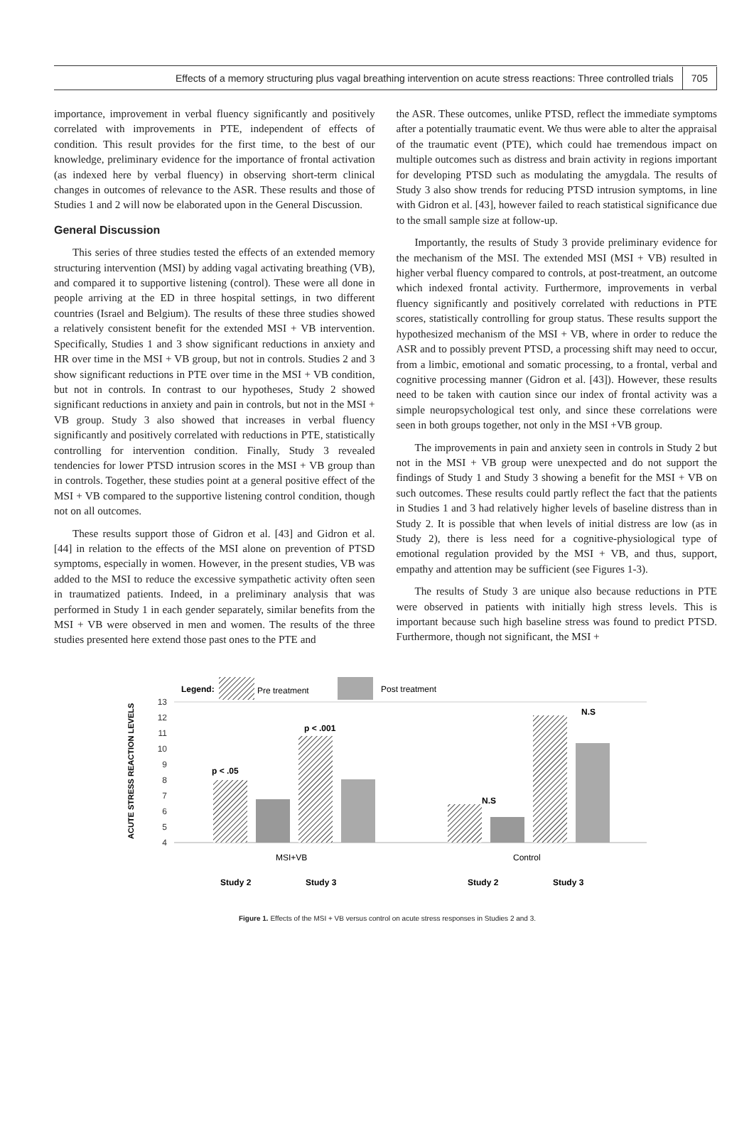Effects of a memory structuring plus vagal breathing intervention on acute stress reactions: Three controlled trials 705
importance, improvement in verbal fluency significantly and positively correlated with improvements in PTE, independent of effects of condition. This result provides for the first time, to the best of our knowledge, preliminary evidence for the importance of frontal activation (as indexed here by verbal fluency) in observing short-term clinical changes in outcomes of relevance to the ASR. These results and those of Studies 1 and 2 will now be elaborated upon in the General Discussion.
General Discussion
This series of three studies tested the effects of an extended memory structuring intervention (MSI) by adding vagal activating breathing (VB), and compared it to supportive listening (control). These were all done in people arriving at the ED in three hospital settings, in two different countries (Israel and Belgium). The results of these three studies showed a relatively consistent benefit for the extended MSI + VB intervention. Specifically, Studies 1 and 3 show significant reductions in anxiety and HR over time in the MSI + VB group, but not in controls. Studies 2 and 3 show significant reductions in PTE over time in the MSI + VB condition, but not in controls. In contrast to our hypotheses, Study 2 showed significant reductions in anxiety and pain in controls, but not in the MSI + VB group. Study 3 also showed that increases in verbal fluency significantly and positively correlated with reductions in PTE, statistically controlling for intervention condition. Finally, Study 3 revealed tendencies for lower PTSD intrusion scores in the MSI + VB group than in controls. Together, these studies point at a general positive effect of the MSI + VB compared to the supportive listening control condition, though not on all outcomes.
These results support those of Gidron et al. [43] and Gidron et al. [44] in relation to the effects of the MSI alone on prevention of PTSD symptoms, especially in women. However, in the present studies, VB was added to the MSI to reduce the excessive sympathetic activity often seen in traumatized patients. Indeed, in a preliminary analysis that was performed in Study 1 in each gender separately, similar benefits from the MSI + VB were observed in men and women. The results of the three studies presented here extend those past ones to the PTE and
the ASR. These outcomes, unlike PTSD, reflect the immediate symptoms after a potentially traumatic event. We thus were able to alter the appraisal of the traumatic event (PTE), which could hae tremendous impact on multiple outcomes such as distress and brain activity in regions important for developing PTSD such as modulating the amygdala. The results of Study 3 also show trends for reducing PTSD intrusion symptoms, in line with Gidron et al. [43], however failed to reach statistical significance due to the small sample size at follow-up.
Importantly, the results of Study 3 provide preliminary evidence for the mechanism of the MSI. The extended MSI (MSI + VB) resulted in higher verbal fluency compared to controls, at post-treatment, an outcome which indexed frontal activity. Furthermore, improvements in verbal fluency significantly and positively correlated with reductions in PTE scores, statistically controlling for group status. These results support the hypothesized mechanism of the MSI + VB, where in order to reduce the ASR and to possibly prevent PTSD, a processing shift may need to occur, from a limbic, emotional and somatic processing, to a frontal, verbal and cognitive processing manner (Gidron et al. [43]). However, these results need to be taken with caution since our index of frontal activity was a simple neuropsychological test only, and since these correlations were seen in both groups together, not only in the MSI +VB group.
The improvements in pain and anxiety seen in controls in Study 2 but not in the MSI + VB group were unexpected and do not support the findings of Study 1 and Study 3 showing a benefit for the MSI + VB on such outcomes. These results could partly reflect the fact that the patients in Studies 1 and 3 had relatively higher levels of baseline distress than in Study 2. It is possible that when levels of initial distress are low (as in Study 2), there is less need for a cognitive-physiological type of emotional regulation provided by the MSI + VB, and thus, support, empathy and attention may be sufficient (see Figures 1-3).
The results of Study 3 are unique also because reductions in PTE were observed in patients with initially high stress levels. This is important because such high baseline stress was found to predict PTSD. Furthermore, though not significant, the MSI +
Legend:
Pre treatment
Post treatment
ACUTE STRESS REACTION LEVELS
13
12
11
10
9
8
7
6
5
4
p < .05
p < .001
N.S
N.S
MSI+VB
Control
Study 2
Study 3
Study 2
Study 3
Figure 1. Effects of the MSI + VB versus control on acute stress responses in Studies 2 and 3.